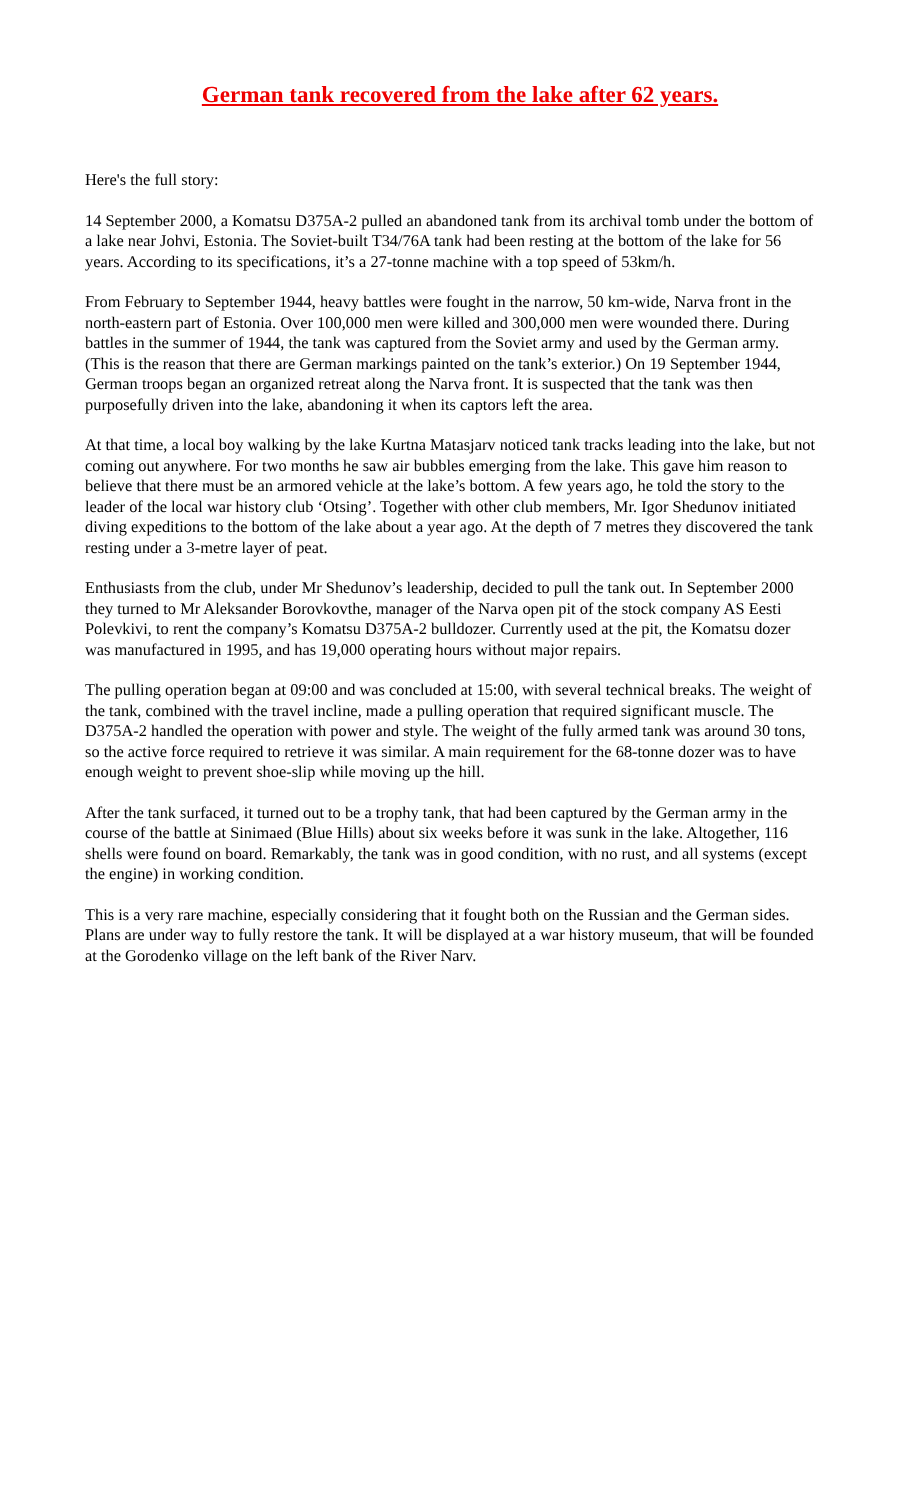German tank recovered from the lake after 62 years.
Here's the full story:
14 September 2000, a Komatsu D375A-2 pulled an abandoned tank from its archival tomb under the bottom of a lake near Johvi, Estonia. The Soviet-built T34/76A tank had been resting at the bottom of the lake for 56 years. According to its specifications, it’s a 27-tonne machine with a top speed of 53km/h.
From February to September 1944, heavy battles were fought in the narrow, 50 km-wide, Narva front in the north-eastern part of Estonia. Over 100,000 men were killed and 300,000 men were wounded there. During battles in the summer of 1944, the tank was captured from the Soviet army and used by the German army. (This is the reason that there are German markings painted on the tank’s exterior.) On 19 September 1944, German troops began an organized retreat along the Narva front. It is suspected that the tank was then purposefully driven into the lake, abandoning it when its captors left the area.
At that time, a local boy walking by the lake Kurtna Matasjarv noticed tank tracks leading into the lake, but not coming out anywhere. For two months he saw air bubbles emerging from the lake. This gave him reason to believe that there must be an armored vehicle at the lake’s bottom. A few years ago, he told the story to the leader of the local war history club ‘Otsing’. Together with other club members, Mr. Igor Shedunov initiated diving expeditions to the bottom of the lake about a year ago. At the depth of 7 metres they discovered the tank resting under a 3-metre layer of peat.
Enthusiasts from the club, under Mr Shedunov’s leadership, decided to pull the tank out. In September 2000 they turned to Mr Aleksander Borovkovthe, manager of the Narva open pit of the stock company AS Eesti Polevkivi, to rent the company’s Komatsu D375A-2 bulldozer. Currently used at the pit, the Komatsu dozer was manufactured in 1995, and has 19,000 operating hours without major repairs.
The pulling operation began at 09:00 and was concluded at 15:00, with several technical breaks. The weight of the tank, combined with the travel incline, made a pulling operation that required significant muscle. The D375A-2 handled the operation with power and style. The weight of the fully armed tank was around 30 tons, so the active force required to retrieve it was similar. A main requirement for the 68-tonne dozer was to have enough weight to prevent shoe-slip while moving up the hill.
After the tank surfaced, it turned out to be a trophy tank, that had been captured by the German army in the course of the battle at Sinimaed (Blue Hills) about six weeks before it was sunk in the lake. Altogether, 116 shells were found on board. Remarkably, the tank was in good condition, with no rust, and all systems (except the engine) in working condition.
This is a very rare machine, especially considering that it fought both on the Russian and the German sides. Plans are under way to fully restore the tank. It will be displayed at a war history museum, that will be founded at the Gorodenko village on the left bank of the River Narv.